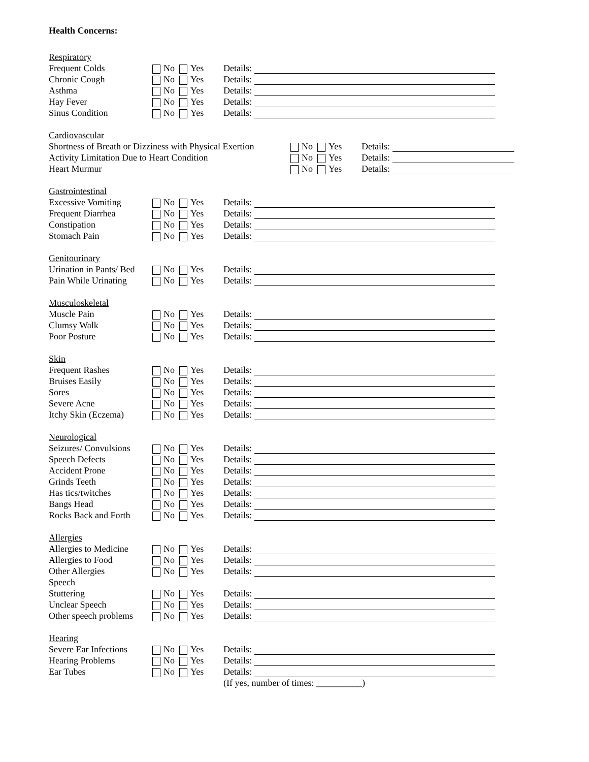Health Concerns:
Respiratory
Frequent Colds No Yes Details:
Chronic Cough No Yes Details:
Asthma No Yes Details:
Hay Fever No Yes Details:
Sinus Condition No Yes Details:
Cardiovascular
Shortness of Breath or Dizziness with Physical Exertion No Yes Details:
Activity Limitation Due to Heart Condition No Yes Details:
Heart Murmur No Yes Details:
Gastrointestinal
Excessive Vomiting No Yes Details:
Frequent Diarrhea No Yes Details:
Constipation No Yes Details:
Stomach Pain No Yes Details:
Genitourinary
Urination in Pants/ Bed No Yes Details:
Pain While Urinating No Yes Details:
Musculoskeletal
Muscle Pain No Yes Details:
Clumsy Walk No Yes Details:
Poor Posture No Yes Details:
Skin
Frequent Rashes No Yes Details:
Bruises Easily No Yes Details:
Sores No Yes Details:
Severe Acne No Yes Details:
Itchy Skin (Eczema) No Yes Details:
Neurological
Seizures/ Convulsions No Yes Details:
Speech Defects No Yes Details:
Accident Prone No Yes Details:
Grinds Teeth No Yes Details:
Has tics/twitches No Yes Details:
Bangs Head No Yes Details:
Rocks Back and Forth No Yes Details:
Allergies
Allergies to Medicine No Yes Details:
Allergies to Food No Yes Details:
Other Allergies No Yes Details:
Speech
Stuttering No Yes Details:
Unclear Speech No Yes Details:
Other speech problems No Yes Details:
Hearing
Severe Ear Infections No Yes Details:
Hearing Problems No Yes Details:
Ear Tubes No Yes Details:
(If yes, number of times: __________)